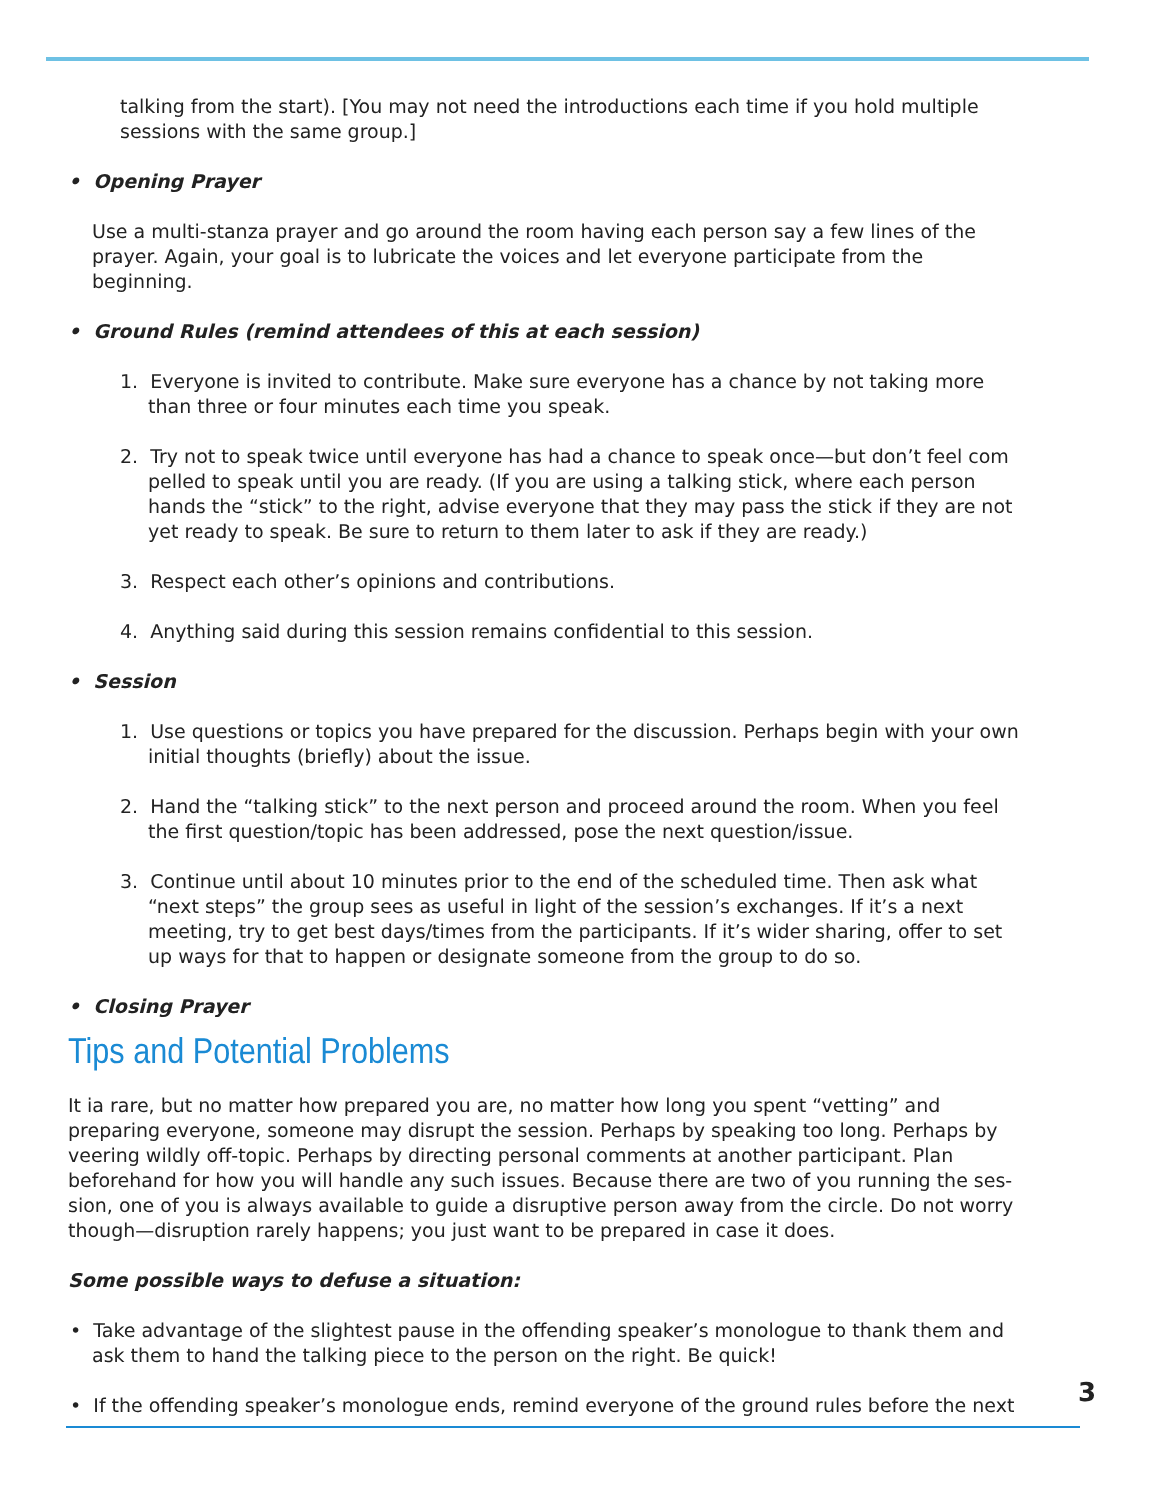talking from the start). [You may not need the introductions each time if you hold multiple sessions with the same group.]
• Opening Prayer
Use a multi-stanza prayer and go around the room having each person say a few lines of the prayer. Again, your goal is to lubricate the voices and let everyone participate from the beginning.
• Ground Rules (remind attendees of this at each session)
1. Everyone is invited to contribute. Make sure everyone has a chance by not taking more than three or four minutes each time you speak.
2. Try not to speak twice until everyone has had a chance to speak once—but don’t feel com pelled to speak until you are ready. (If you are using a talking stick, where each person hands the “stick” to the right, advise everyone that they may pass the stick if they are not yet ready to speak. Be sure to return to them later to ask if they are ready.)
3. Respect each other’s opinions and contributions.
4. Anything said during this session remains confidential to this session.
• Session
1. Use questions or topics you have prepared for the discussion. Perhaps begin with your own initial thoughts (briefly) about the issue.
2. Hand the “talking stick” to the next person and proceed around the room. When you feel the first question/topic has been addressed, pose the next question/issue.
3. Continue until about 10 minutes prior to the end of the scheduled time. Then ask what “next steps” the group sees as useful in light of the session’s exchanges. If it’s a next meeting, try to get best days/times from the participants. If it’s wider sharing, offer to set up ways for that to happen or designate someone from the group to do so.
• Closing Prayer
Tips and Potential Problems
It ia rare, but no matter how prepared you are, no matter how long you spent “vetting” and preparing everyone, someone may disrupt the session. Perhaps by speaking too long. Perhaps by veering wildly off-topic. Perhaps by directing personal comments at another participant. Plan beforehand for how you will handle any such issues. Because there are two of you running the ses- sion, one of you is always available to guide a disruptive person away from the circle. Do not worry though—disruption rarely happens; you just want to be prepared in case it does.
Some possible ways to defuse a situation:
• Take advantage of the slightest pause in the offending speaker’s monologue to thank them and ask them to hand the talking piece to the person on the right. Be quick!
• If the offending speaker’s monologue ends, remind everyone of the ground rules before the next
3